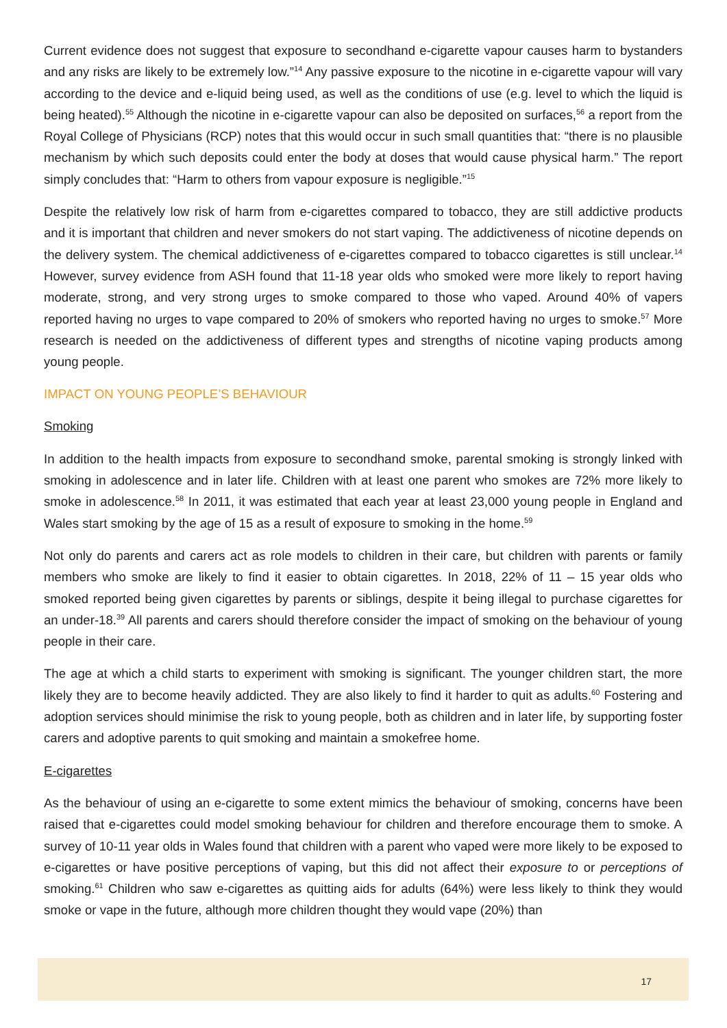Current evidence does not suggest that exposure to secondhand e-cigarette vapour causes harm to bystanders and any risks are likely to be extremely low.”<sup>14</sup> Any passive exposure to the nicotine in e-cigarette vapour will vary according to the device and e-liquid being used, as well as the conditions of use (e.g. level to which the liquid is being heated).<sup>55</sup> Although the nicotine in e-cigarette vapour can also be deposited on surfaces,<sup>56</sup> a report from the Royal College of Physicians (RCP) notes that this would occur in such small quantities that: “there is no plausible mechanism by which such deposits could enter the body at doses that would cause physical harm.” The report simply concludes that: “Harm to others from vapour exposure is negligible.”<sup>15</sup>
Despite the relatively low risk of harm from e-cigarettes compared to tobacco, they are still addictive products and it is important that children and never smokers do not start vaping. The addictiveness of nicotine depends on the delivery system. The chemical addictiveness of e-cigarettes compared to tobacco cigarettes is still unclear.<sup>14</sup> However, survey evidence from ASH found that 11-18 year olds who smoked were more likely to report having moderate, strong, and very strong urges to smoke compared to those who vaped. Around 40% of vapers reported having no urges to vape compared to 20% of smokers who reported having no urges to smoke.<sup>57</sup> More research is needed on the addictiveness of different types and strengths of nicotine vaping products among young people.
IMPACT ON YOUNG PEOPLE’S BEHAVIOUR
Smoking
In addition to the health impacts from exposure to secondhand smoke, parental smoking is strongly linked with smoking in adolescence and in later life. Children with at least one parent who smokes are 72% more likely to smoke in adolescence.<sup>58</sup> In 2011, it was estimated that each year at least 23,000 young people in England and Wales start smoking by the age of 15 as a result of exposure to smoking in the home.<sup>59</sup>
Not only do parents and carers act as role models to children in their care, but children with parents or family members who smoke are likely to find it easier to obtain cigarettes. In 2018, 22% of 11 – 15 year olds who smoked reported being given cigarettes by parents or siblings, despite it being illegal to purchase cigarettes for an under-18.<sup>39</sup> All parents and carers should therefore consider the impact of smoking on the behaviour of young people in their care.
The age at which a child starts to experiment with smoking is significant. The younger children start, the more likely they are to become heavily addicted. They are also likely to find it harder to quit as adults.<sup>60</sup> Fostering and adoption services should minimise the risk to young people, both as children and in later life, by supporting foster carers and adoptive parents to quit smoking and maintain a smokefree home.
E-cigarettes
As the behaviour of using an e-cigarette to some extent mimics the behaviour of smoking, concerns have been raised that e-cigarettes could model smoking behaviour for children and therefore encourage them to smoke. A survey of 10-11 year olds in Wales found that children with a parent who vaped were more likely to be exposed to e-cigarettes or have positive perceptions of vaping, but this did not affect their exposure to or perceptions of smoking.<sup>61</sup> Children who saw e-cigarettes as quitting aids for adults (64%) were less likely to think they would smoke or vape in the future, although more children thought they would vape (20%) than
17